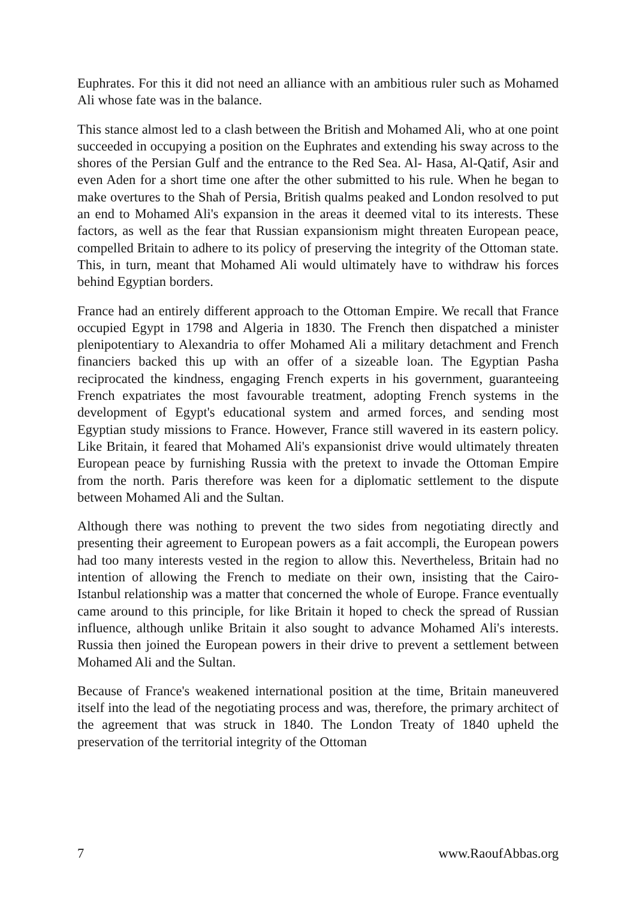Euphrates. For this it did not need an alliance with an ambitious ruler such as Mohamed Ali whose fate was in the balance.
This stance almost led to a clash between the British and Mohamed Ali, who at one point succeeded in occupying a position on the Euphrates and extending his sway across to the shores of the Persian Gulf and the entrance to the Red Sea. Al- Hasa, Al-Qatif, Asir and even Aden for a short time one after the other submitted to his rule. When he began to make overtures to the Shah of Persia, British qualms peaked and London resolved to put an end to Mohamed Ali's expansion in the areas it deemed vital to its interests. These factors, as well as the fear that Russian expansionism might threaten European peace, compelled Britain to adhere to its policy of preserving the integrity of the Ottoman state. This, in turn, meant that Mohamed Ali would ultimately have to withdraw his forces behind Egyptian borders.
France had an entirely different approach to the Ottoman Empire. We recall that France occupied Egypt in 1798 and Algeria in 1830. The French then dispatched a minister plenipotentiary to Alexandria to offer Mohamed Ali a military detachment and French financiers backed this up with an offer of a sizeable loan. The Egyptian Pasha reciprocated the kindness, engaging French experts in his government, guaranteeing French expatriates the most favourable treatment, adopting French systems in the development of Egypt's educational system and armed forces, and sending most Egyptian study missions to France. However, France still wavered in its eastern policy. Like Britain, it feared that Mohamed Ali's expansionist drive would ultimately threaten European peace by furnishing Russia with the pretext to invade the Ottoman Empire from the north. Paris therefore was keen for a diplomatic settlement to the dispute between Mohamed Ali and the Sultan.
Although there was nothing to prevent the two sides from negotiating directly and presenting their agreement to European powers as a fait accompli, the European powers had too many interests vested in the region to allow this. Nevertheless, Britain had no intention of allowing the French to mediate on their own, insisting that the Cairo-Istanbul relationship was a matter that concerned the whole of Europe. France eventually came around to this principle, for like Britain it hoped to check the spread of Russian influence, although unlike Britain it also sought to advance Mohamed Ali's interests. Russia then joined the European powers in their drive to prevent a settlement between Mohamed Ali and the Sultan.
Because of France's weakened international position at the time, Britain maneuvered itself into the lead of the negotiating process and was, therefore, the primary architect of the agreement that was struck in 1840. The London Treaty of 1840 upheld the preservation of the territorial integrity of the Ottoman
7 www.RaoufAbbas.org